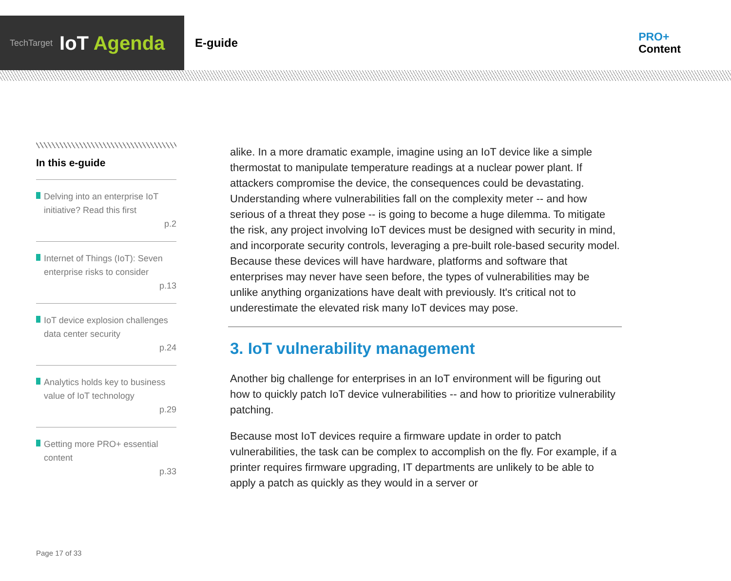TechTarget IoT Agenda
E-guide
PRO+
Content
In this e-guide
Delving into an enterprise IoT initiative? Read this first
p.2
Internet of Things (IoT): Seven enterprise risks to consider
p.13
IoT device explosion challenges data center security
p.24
Analytics holds key to business value of IoT technology
p.29
Getting more PRO+ essential content
p.33
alike. In a more dramatic example, imagine using an IoT device like a simple thermostat to manipulate temperature readings at a nuclear power plant. If attackers compromise the device, the consequences could be devastating. Understanding where vulnerabilities fall on the complexity meter -- and how serious of a threat they pose -- is going to become a huge dilemma. To mitigate the risk, any project involving IoT devices must be designed with security in mind, and incorporate security controls, leveraging a pre-built role-based security model. Because these devices will have hardware, platforms and software that enterprises may never have seen before, the types of vulnerabilities may be unlike anything organizations have dealt with previously. It's critical not to underestimate the elevated risk many IoT devices may pose.
3. IoT vulnerability management
Another big challenge for enterprises in an IoT environment will be figuring out how to quickly patch IoT device vulnerabilities -- and how to prioritize vulnerability patching.
Because most IoT devices require a firmware update in order to patch vulnerabilities, the task can be complex to accomplish on the fly. For example, if a printer requires firmware upgrading, IT departments are unlikely to be able to apply a patch as quickly as they would in a server or
Page 17 of 33